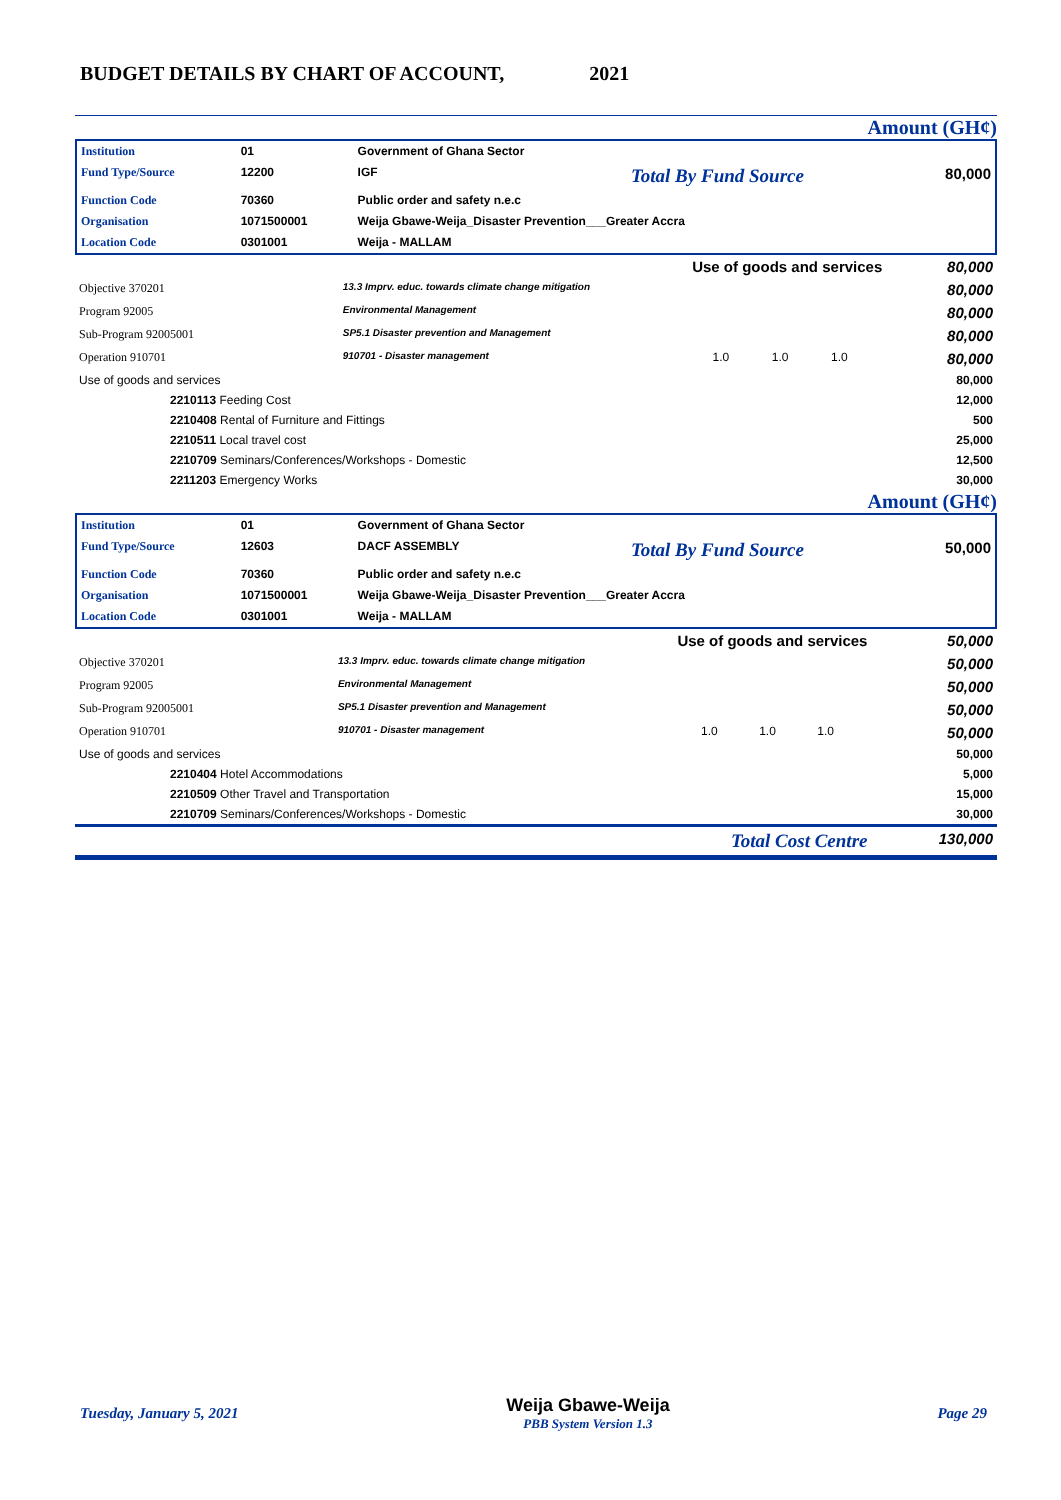BUDGET DETAILS BY CHART OF ACCOUNT, 2021
Amount (GH¢)
| Institution | 01 | Government of Ghana Sector | | |
| Fund Type/Source | 12200 | IGF | Total By Fund Source | 80,000 |
| Function Code | 70360 | Public order and safety n.e.c | | |
| Organisation | 1071500001 | Weija Gbawe-Weija_Disaster Prevention___Greater Accra | | |
| Location Code | 0301001 | Weija - MALLAM | | |
| Use of goods and services | | | | | 80,000 |
| Objective 370201 | 13.3 Imprv. educ. towards climate change mitigation | | | | 80,000 |
| Program 92005 | Environmental Management | | | | 80,000 |
| Sub-Program 92005001 | SP5.1 Disaster prevention and Management | | | | 80,000 |
| Operation 910701 | 910701 - Disaster management | 1.0 | 1.0 | 1.0 | 80,000 |
| Use of goods and services | | | | | 80,000 |
| 2210113 Feeding Cost | | | | | 12,000 |
| 2210408 Rental of Furniture and Fittings | | | | | 500 |
| 2210511 Local travel cost | | | | | 25,000 |
| 2210709 Seminars/Conferences/Workshops - Domestic | | | | | 12,500 |
| 2211203 Emergency Works | | | | | 30,000 |
Amount (GH¢)
| Institution | 01 | Government of Ghana Sector | | |
| Fund Type/Source | 12603 | DACF ASSEMBLY | Total By Fund Source | 50,000 |
| Function Code | 70360 | Public order and safety n.e.c | | |
| Organisation | 1071500001 | Weija Gbawe-Weija_Disaster Prevention___Greater Accra | | |
| Location Code | 0301001 | Weija - MALLAM | | |
| Use of goods and services | | | | | 50,000 |
| Objective 370201 | 13.3 Imprv. educ. towards climate change mitigation | | | | 50,000 |
| Program 92005 | Environmental Management | | | | 50,000 |
| Sub-Program 92005001 | SP5.1 Disaster prevention and Management | | | | 50,000 |
| Operation 910701 | 910701 - Disaster management | 1.0 | 1.0 | 1.0 | 50,000 |
| Use of goods and services | | | | | 50,000 |
| 2210404 Hotel Accommodations | | | | | 5,000 |
| 2210509 Other Travel and Transportation | | | | | 15,000 |
| 2210709 Seminars/Conferences/Workshops - Domestic | | | | | 30,000 |
| Total Cost Centre | | | | | 130,000 |
Tuesday, January 5, 2021 Weija Gbawe-Weija
PBB System Version 1.3 Page 29